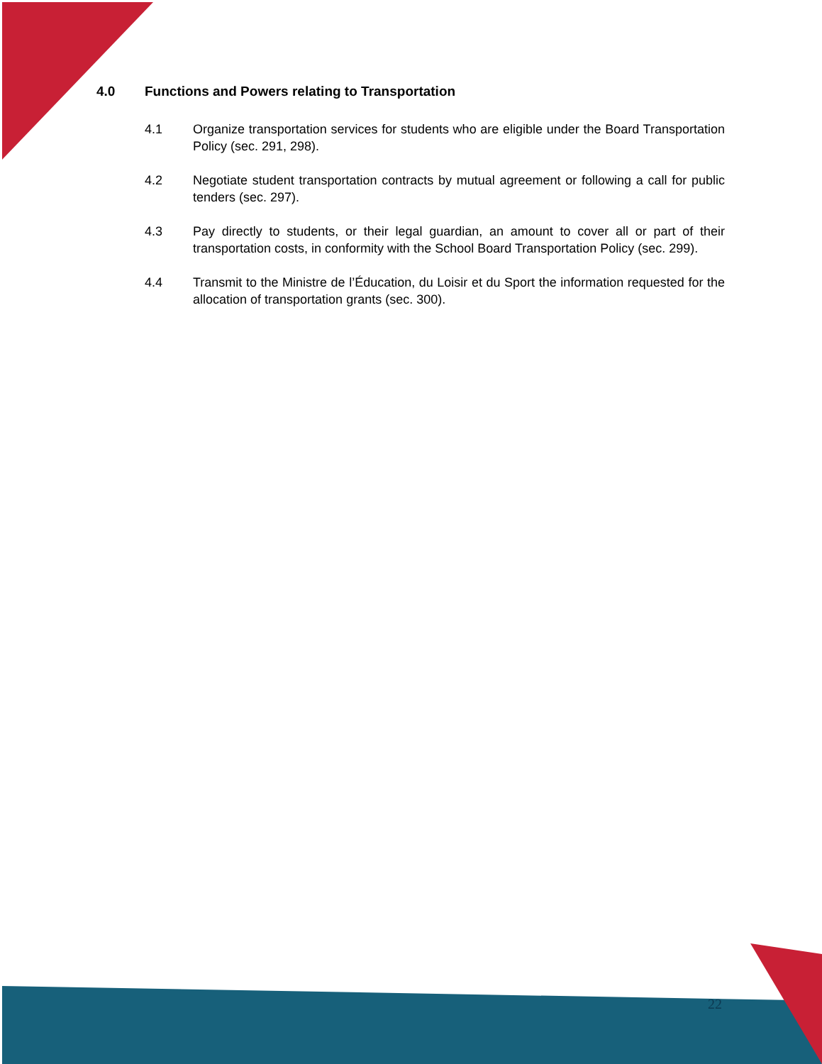4.0 Functions and Powers relating to Transportation
4.1 Organize transportation services for students who are eligible under the Board Transportation Policy (sec. 291, 298).
4.2 Negotiate student transportation contracts by mutual agreement or following a call for public tenders (sec. 297).
4.3 Pay directly to students, or their legal guardian, an amount to cover all or part of their transportation costs, in conformity with the School Board Transportation Policy (sec. 299).
4.4 Transmit to the Ministre de l’Éducation, du Loisir et du Sport the information requested for the allocation of transportation grants (sec. 300).
22